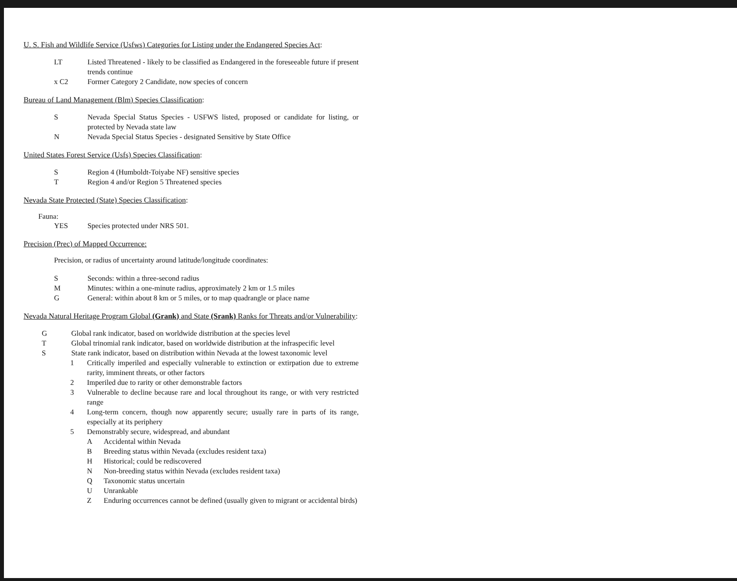U. S. Fish and Wildlife Service (Usfws) Categories for Listing under the Endangered Species Act:
LT Listed Threatened - likely to be classified as Endangered in the foreseeable future if present trends continue
x C2 Former Category 2 Candidate, now species of concern
Bureau of Land Management (Blm) Species Classification:
S Nevada Special Status Species - USFWS listed, proposed or candidate for listing, or protected by Nevada state law
N Nevada Special Status Species - designated Sensitive by State Office
United States Forest Service (Usfs) Species Classification:
S Region 4 (Humboldt-Toiyabe NF) sensitive species
T Region 4 and/or Region 5 Threatened species
Nevada State Protected (State) Species Classification:
Fauna:
YES Species protected under NRS 501.
Precision (Prec) of Mapped Occurrence:
Precision, or radius of uncertainty around latitude/longitude coordinates:
S Seconds: within a three-second radius
M Minutes: within a one-minute radius, approximately 2 km or 1.5 miles
G General: within about 8 km or 5 miles, or to map quadrangle or place name
Nevada Natural Heritage Program Global (Grank) and State (Srank) Ranks for Threats and/or Vulnerability:
G Global rank indicator, based on worldwide distribution at the species level
T Global trinomial rank indicator, based on worldwide distribution at the infraspecific level
S State rank indicator, based on distribution within Nevada at the lowest taxonomic level
1 Critically imperiled and especially vulnerable to extinction or extirpation due to extreme rarity, imminent threats, or other factors
2 Imperiled due to rarity or other demonstrable factors
3 Vulnerable to decline because rare and local throughout its range, or with very restricted range
4 Long-term concern, though now apparently secure; usually rare in parts of its range, especially at its periphery
5 Demonstrably secure, widespread, and abundant
A Accidental within Nevada
B Breeding status within Nevada (excludes resident taxa)
H Historical; could be rediscovered
N Non-breeding status within Nevada (excludes resident taxa)
Q Taxonomic status uncertain
U Unrankable
Z Enduring occurrences cannot be defined (usually given to migrant or accidental birds)